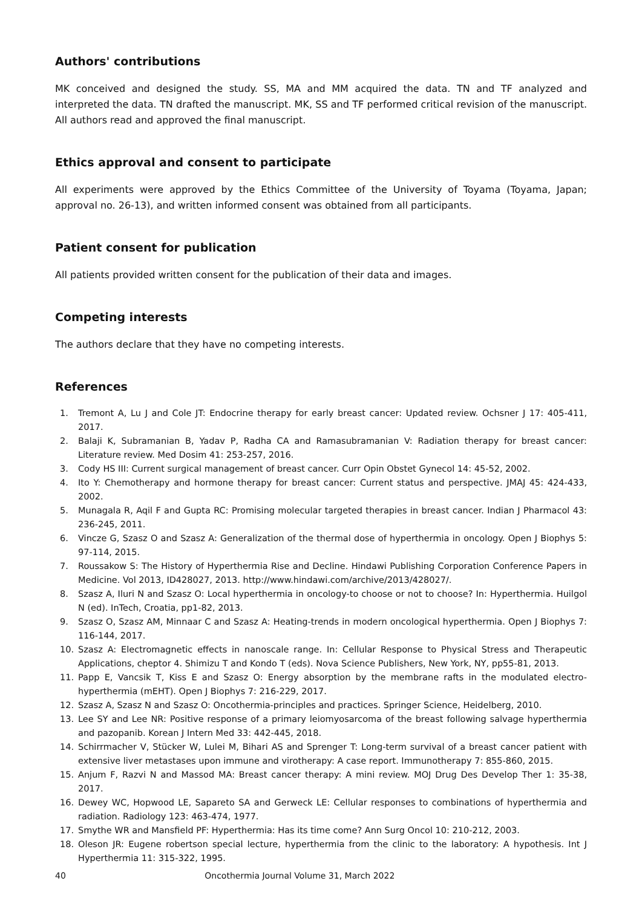Authors' contributions
MK conceived and designed the study. SS, MA and MM acquired the data. TN and TF analyzed and interpreted the data. TN drafted the manuscript. MK, SS and TF performed critical revision of the manuscript. All authors read and approved the final manuscript.
Ethics approval and consent to participate
All experiments were approved by the Ethics Committee of the University of Toyama (Toyama, Japan; approval no. 26-13), and written informed consent was obtained from all participants.
Patient consent for publication
All patients provided written consent for the publication of their data and images.
Competing interests
The authors declare that they have no competing interests.
References
1. Tremont A, Lu J and Cole JT: Endocrine therapy for early breast cancer: Updated review. Ochsner J 17: 405-411, 2017.
2. Balaji K, Subramanian B, Yadav P, Radha CA and Ramasubramanian V: Radiation therapy for breast cancer: Literature review. Med Dosim 41: 253-257, 2016.
3. Cody HS III: Current surgical management of breast cancer. Curr Opin Obstet Gynecol 14: 45-52, 2002.
4. Ito Y: Chemotherapy and hormone therapy for breast cancer: Current status and perspective. JMAJ 45: 424-433, 2002.
5. Munagala R, Aqil F and Gupta RC: Promising molecular targeted therapies in breast cancer. Indian J Pharmacol 43: 236-245, 2011.
6. Vincze G, Szasz O and Szasz A: Generalization of the thermal dose of hyperthermia in oncology. Open J Biophys 5: 97-114, 2015.
7. Roussakow S: The History of Hyperthermia Rise and Decline. Hindawi Publishing Corporation Conference Papers in Medicine. Vol 2013, ID428027, 2013. http://www.hindawi.com/archive/2013/428027/.
8. Szasz A, Iluri N and Szasz O: Local hyperthermia in oncology-to choose or not to choose? In: Hyperthermia. Huilgol N (ed). InTech, Croatia, pp1-82, 2013.
9. Szasz O, Szasz AM, Minnaar C and Szasz A: Heating-trends in modern oncological hyperthermia. Open J Biophys 7: 116-144, 2017.
10. Szasz A: Electromagnetic effects in nanoscale range. In: Cellular Response to Physical Stress and Therapeutic Applications, cheptor 4. Shimizu T and Kondo T (eds). Nova Science Publishers, New York, NY, pp55-81, 2013.
11. Papp E, Vancsik T, Kiss E and Szasz O: Energy absorption by the membrane rafts in the modulated electro-hyperthermia (mEHT). Open J Biophys 7: 216-229, 2017.
12. Szasz A, Szasz N and Szasz O: Oncothermia-principles and practices. Springer Science, Heidelberg, 2010.
13. Lee SY and Lee NR: Positive response of a primary leiomyosarcoma of the breast following salvage hyperthermia and pazopanib. Korean J Intern Med 33: 442-445, 2018.
14. Schirrmacher V, Stücker W, Lulei M, Bihari AS and Sprenger T: Long-term survival of a breast cancer patient with extensive liver metastases upon immune and virotherapy: A case report. Immunotherapy 7: 855-860, 2015.
15. Anjum F, Razvi N and Massod MA: Breast cancer therapy: A mini review. MOJ Drug Des Develop Ther 1: 35-38, 2017.
16. Dewey WC, Hopwood LE, Sapareto SA and Gerweck LE: Cellular responses to combinations of hyperthermia and radiation. Radiology 123: 463-474, 1977.
17. Smythe WR and Mansfield PF: Hyperthermia: Has its time come? Ann Surg Oncol 10: 210-212, 2003.
18. Oleson JR: Eugene robertson special lecture, hyperthermia from the clinic to the laboratory: A hypothesis. Int J Hyperthermia 11: 315-322, 1995.
40 Oncothermia Journal Volume 31, March 2022